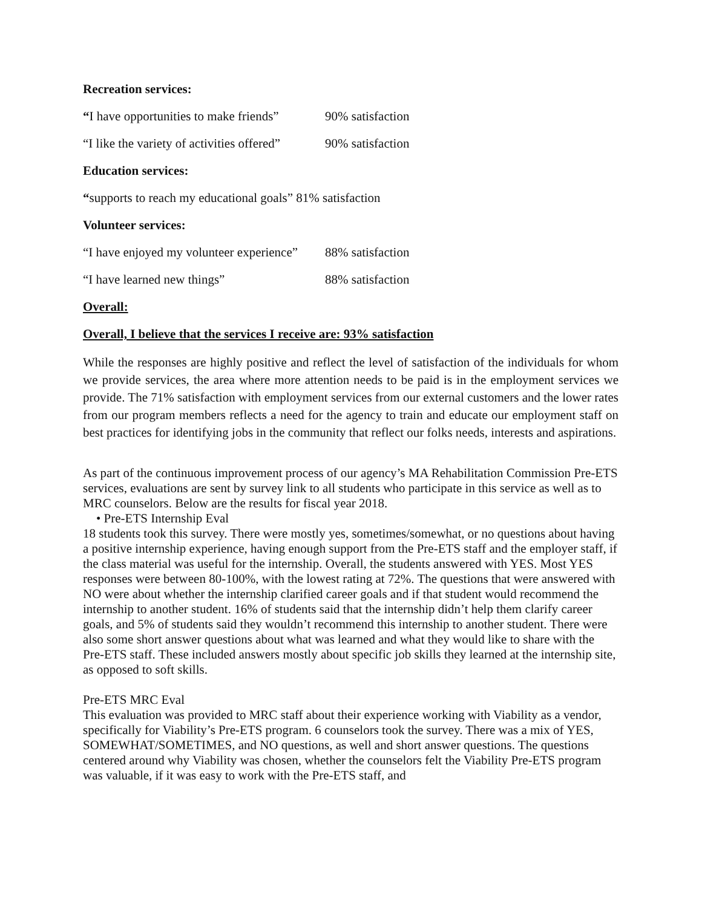Recreation services:
“I have opportunities to make friends” 90% satisfaction
“I like the variety of activities offered” 90% satisfaction
Education services:
“supports to reach my educational goals” 81% satisfaction
Volunteer services:
“I have enjoyed my volunteer experience” 88% satisfaction
“I have learned new things” 88% satisfaction
Overall:
Overall, I believe that the services I receive are: 93% satisfaction
While the responses are highly positive and reflect the level of satisfaction of the individuals for whom we provide services, the area where more attention needs to be paid is in the employment services we provide. The 71% satisfaction with employment services from our external customers and the lower rates from our program members reflects a need for the agency to train and educate our employment staff on best practices for identifying jobs in the community that reflect our folks needs, interests and aspirations.
As part of the continuous improvement process of our agency’s MA Rehabilitation Commission Pre-ETS services, evaluations are sent by survey link to all students who participate in this service as well as to MRC counselors. Below are the results for fiscal year 2018.
• Pre-ETS Internship Eval
18 students took this survey. There were mostly yes, sometimes/somewhat, or no questions about having a positive internship experience, having enough support from the Pre-ETS staff and the employer staff, if the class material was useful for the internship. Overall, the students answered with YES. Most YES responses were between 80-100%, with the lowest rating at 72%. The questions that were answered with NO were about whether the internship clarified career goals and if that student would recommend the internship to another student. 16% of students said that the internship didn’t help them clarify career goals, and 5% of students said they wouldn’t recommend this internship to another student. There were also some short answer questions about what was learned and what they would like to share with the Pre-ETS staff. These included answers mostly about specific job skills they learned at the internship site, as opposed to soft skills.
Pre-ETS MRC Eval
This evaluation was provided to MRC staff about their experience working with Viability as a vendor, specifically for Viability’s Pre-ETS program. 6 counselors took the survey. There was a mix of YES, SOMEWHAT/SOMETIMES, and NO questions, as well and short answer questions. The questions centered around why Viability was chosen, whether the counselors felt the Viability Pre-ETS program was valuable, if it was easy to work with the Pre-ETS staff, and